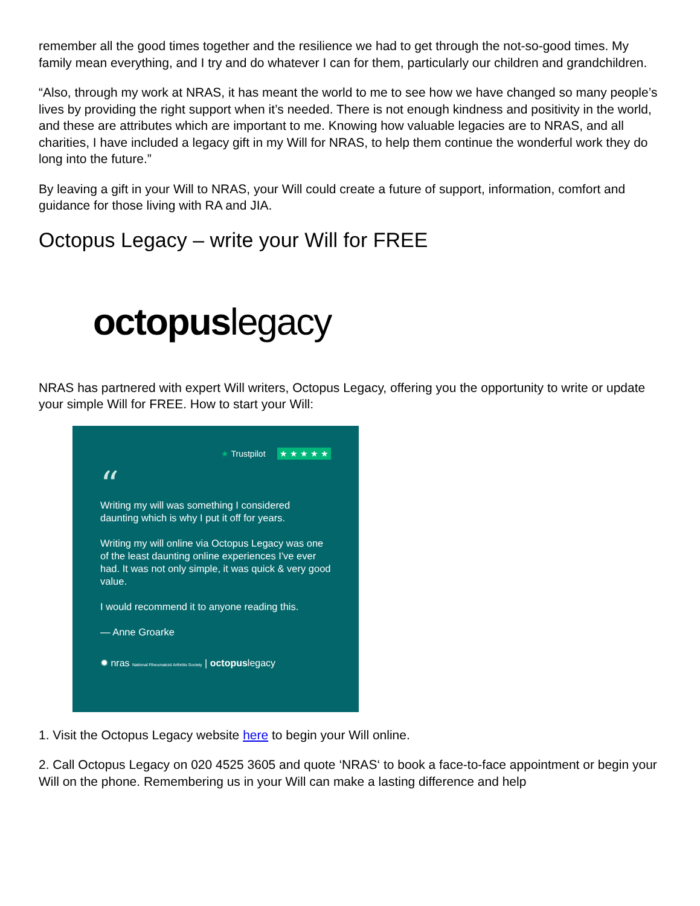remember all the good times together and the resilience we had to get through the not-so-good times. My family mean everything, and I try and do whatever I can for them, particularly our children and grandchildren.
“Also, through my work at NRAS, it has meant the world to me to see how we have changed so many people’s lives by providing the right support when it’s needed. There is not enough kindness and positivity in the world, and these are attributes which are important to me. Knowing how valuable legacies are to NRAS, and all charities, I have included a legacy gift in my Will for NRAS, to help them continue the wonderful work they do long into the future.”
By leaving a gift in your Will to NRAS, your Will could create a future of support, information, comfort and guidance for those living with RA and JIA.
Octopus Legacy – write your Will for FREE
octopuslegacy
NRAS has partnered with expert Will writers, Octopus Legacy, offering you the opportunity to write or update your simple Will for FREE. How to start your Will:
★ Trustpilot ★ ★ ★ ★ ★
“
Writing my will was something I considered daunting which is why I put it off for years.
Writing my will online via Octopus Legacy was one of the least daunting online experiences I've ever had. It was not only simple, it was quick & very good value.
I would recommend it to anyone reading this.
— Anne Groarke
✹ nras National Rheumatoid Arthritis Society | octopuslegacy
1. Visit the Octopus Legacy website here to begin your Will online.
2. Call Octopus Legacy on 020 4525 3605 and quote ‘NRAS‘ to book a face-to-face appointment or begin your Will on the phone. Remembering us in your Will can make a lasting difference and help